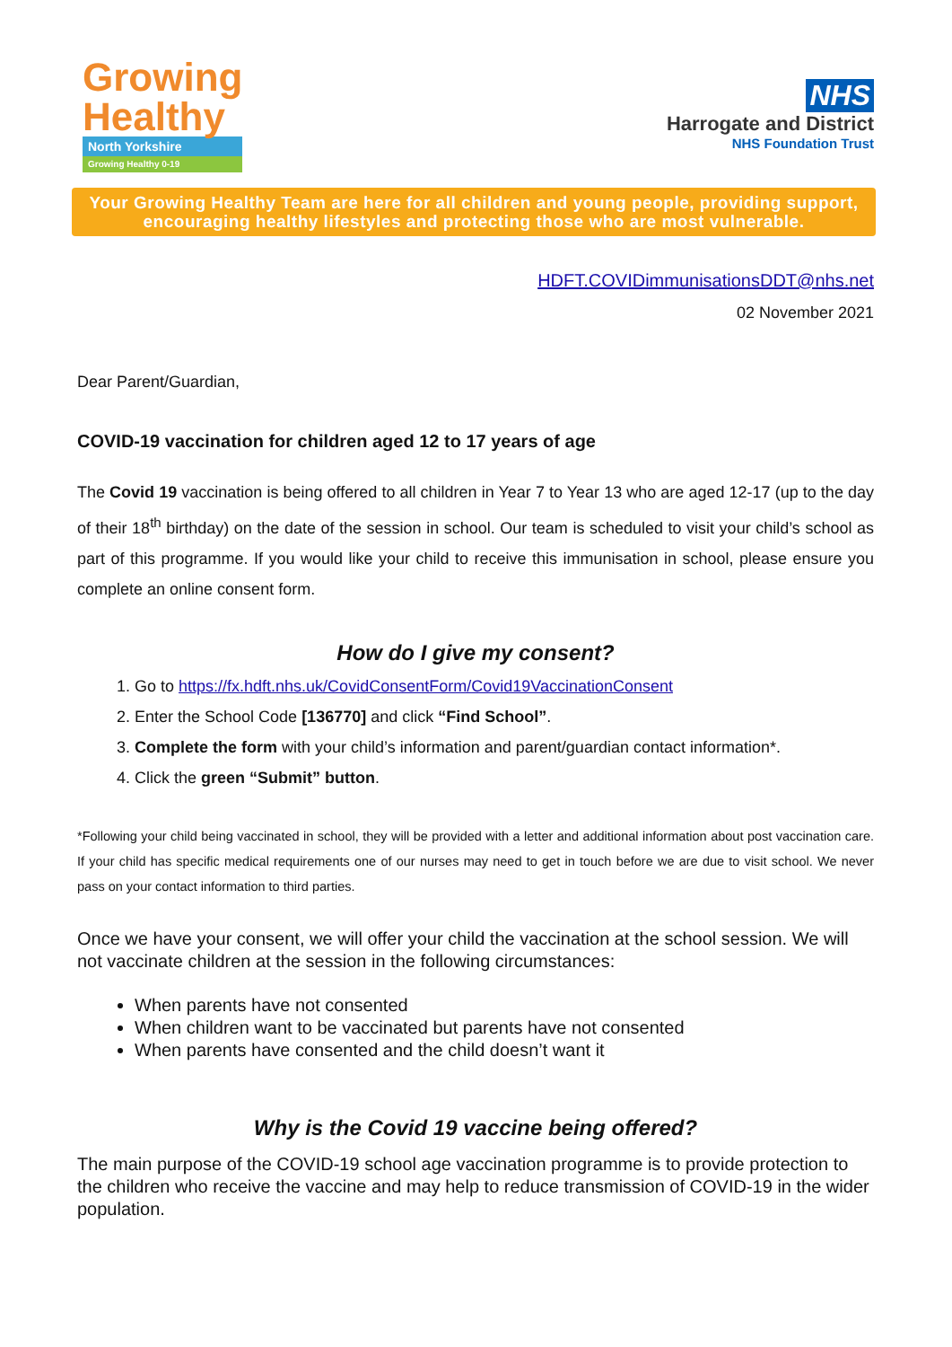Growing
Healthy
North Yorkshire
Growing Healthy 0-19
NHS
Harrogate and District
NHS Foundation Trust
Your Growing Healthy Team are here for all children and young people, providing support, encouraging healthy lifestyles and protecting those who are most vulnerable.
HDFT.COVIDimmunisationsDDT@nhs.net
02 November 2021
Dear Parent/Guardian,
COVID-19 vaccination for children aged 12 to 17 years of age
The Covid 19 vaccination is being offered to all children in Year 7 to Year 13 who are aged 12-17 (up to the day of their 18<sup>th</sup> birthday) on the date of the session in school. Our team is scheduled to visit your child’s school as part of this programme. If you would like your child to receive this immunisation in school, please ensure you complete an online consent form.
How do I give my consent?
1. Go to https://fx.hdft.nhs.uk/CovidConsentForm/Covid19VaccinationConsent
2. Enter the School Code [136770] and click “Find School”.
3. Complete the form with your child’s information and parent/guardian contact information*.
4. Click the green “Submit” button.
*Following your child being vaccinated in school, they will be provided with a letter and additional information about post vaccination care. If your child has specific medical requirements one of our nurses may need to get in touch before we are due to visit school. We never pass on your contact information to third parties.
Once we have your consent, we will offer your child the vaccination at the school session. We will not vaccinate children at the session in the following circumstances:
When parents have not consented
When children want to be vaccinated but parents have not consented
When parents have consented and the child doesn’t want it
Why is the Covid 19 vaccine being offered?
The main purpose of the COVID-19 school age vaccination programme is to provide protection to the children who receive the vaccine and may help to reduce transmission of COVID-19 in the wider population.